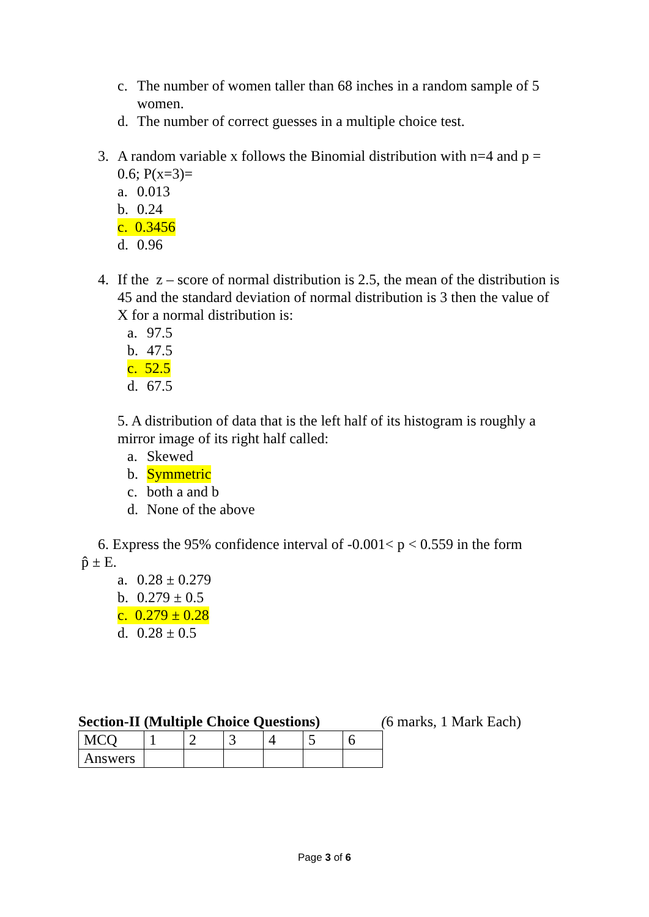c. The number of women taller than 68 inches in a random sample of 5 women.
d. The number of correct guesses in a multiple choice test.
3. A random variable x follows the Binomial distribution with n=4 and p = 0.6; P(x=3)=
a. 0.013
b. 0.24
c. 0.3456
d. 0.96
4. If the z – score of normal distribution is 2.5, the mean of the distribution is 45 and the standard deviation of normal distribution is 3 then the value of X for a normal distribution is:
a. 97.5
b. 47.5
c. 52.5
d. 67.5
5. A distribution of data that is the left half of its histogram is roughly a mirror image of its right half called:
a. Skewed
b. Symmetric
c. both a and b
d. None of the above
6. Express the 95% confidence interval of -0.001< p < 0.559 in the form
p̂ ± E.
a. 0.28 ± 0.279
b. 0.279 ± 0.5
c. 0.279 ± 0.28
d. 0.28 ± 0.5
Section-II (Multiple Choice Questions) (6 marks, 1 Mark Each)
| MCQ | 1 | 2 | 3 | 4 | 5 | 6 |
| Answers | | | | | | |
Page 3 of 6